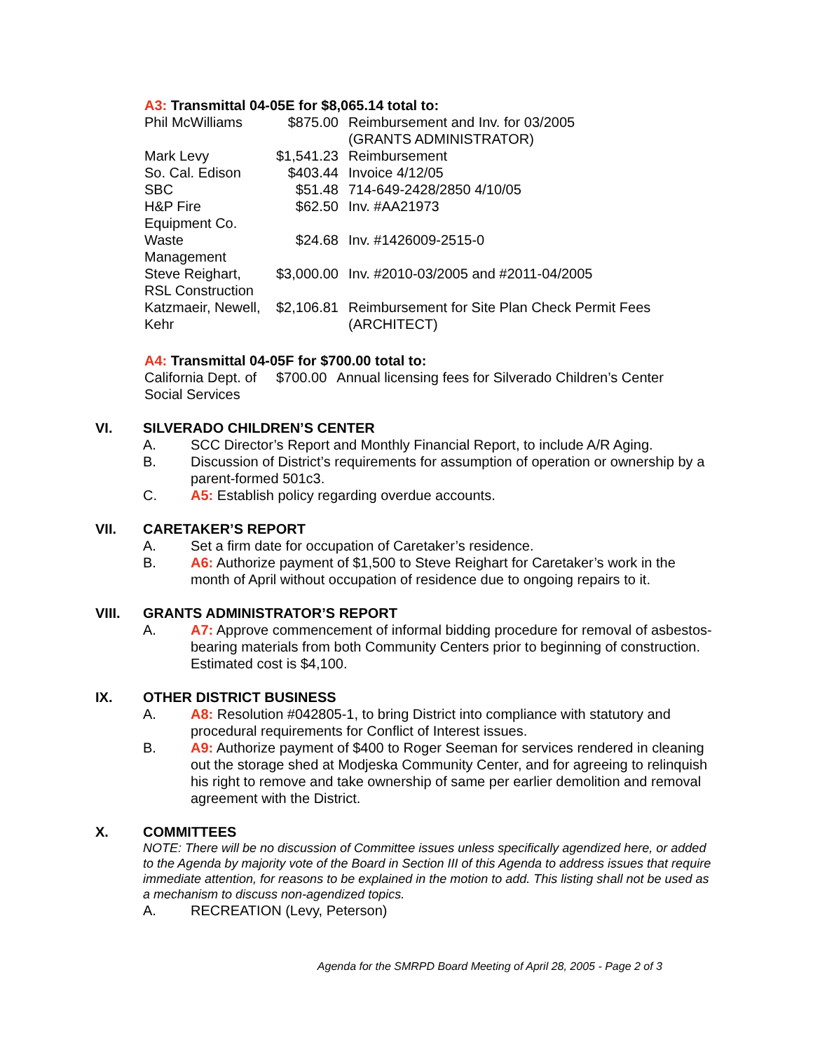A3: Transmittal 04-05E for $8,065.14 total to:
| Phil McWilliams | $875.00 | Reimbursement and Inv. for 03/2005 (GRANTS ADMINISTRATOR) |
| Mark Levy | $1,541.23 | Reimbursement |
| So. Cal. Edison | $403.44 | Invoice 4/12/05 |
| SBC | $51.48 | 714-649-2428/2850 4/10/05 |
| H&P Fire Equipment Co. | $62.50 | Inv. #AA21973 |
| Waste Management | $24.68 | Inv. #1426009-2515-0 |
| Steve Reighart, RSL Construction | $3,000.00 | Inv. #2010-03/2005 and #2011-04/2005 |
| Katzmaeir, Newell, Kehr | $2,106.81 | Reimbursement for Site Plan Check Permit Fees (ARCHITECT) |
A4: Transmittal 04-05F for $700.00 total to:
| California Dept. of Social Services | $700.00 | Annual licensing fees for Silverado Children’s Center |
VI. SILVERADO CHILDREN’S CENTER
A. SCC Director’s Report and Monthly Financial Report, to include A/R Aging.
B. Discussion of District’s requirements for assumption of operation or ownership by a parent-formed 501c3.
C. A5: Establish policy regarding overdue accounts.
VII. CARETAKER’S REPORT
A. Set a firm date for occupation of Caretaker’s residence.
B. A6: Authorize payment of $1,500 to Steve Reighart for Caretaker’s work in the month of April without occupation of residence due to ongoing repairs to it.
VIII. GRANTS ADMINISTRATOR’S REPORT
A. A7: Approve commencement of informal bidding procedure for removal of asbestos-bearing materials from both Community Centers prior to beginning of construction. Estimated cost is $4,100.
IX. OTHER DISTRICT BUSINESS
A. A8: Resolution #042805-1, to bring District into compliance with statutory and procedural requirements for Conflict of Interest issues.
B. A9: Authorize payment of $400 to Roger Seeman for services rendered in cleaning out the storage shed at Modjeska Community Center, and for agreeing to relinquish his right to remove and take ownership of same per earlier demolition and removal agreement with the District.
X. COMMITTEES
NOTE: There will be no discussion of Committee issues unless specifically agendized here, or added to the Agenda by majority vote of the Board in Section III of this Agenda to address issues that require immediate attention, for reasons to be explained in the motion to add. This listing shall not be used as a mechanism to discuss non-agendized topics.
A. RECREATION (Levy, Peterson)
Agenda for the SMRPD Board Meeting of April 28, 2005 - Page 2 of 3